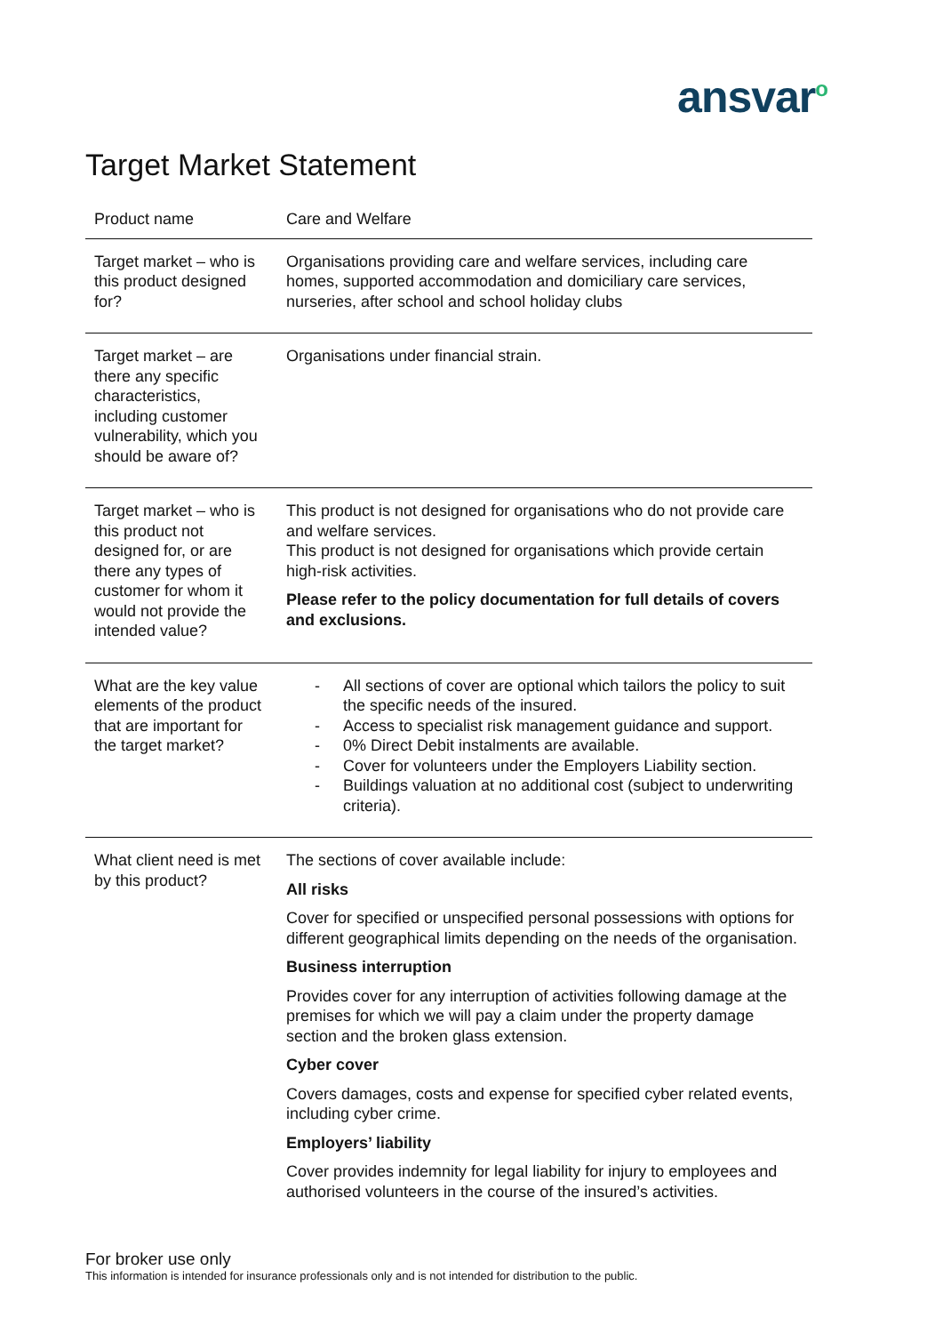ansvar<sup>o</sup>
Target Market Statement
| Product name | Care and Welfare |
| Target market – who is this product designed for? | Organisations providing care and welfare services, including care homes, supported accommodation and domiciliary care services, nurseries, after school and school holiday clubs |
| Target market – are there any specific characteristics, including customer vulnerability, which you should be aware of? | Organisations under financial strain. |
| Target market – who is this product not designed for, or are there any types of customer for whom it would not provide the intended value? | This product is not designed for organisations who do not provide care and welfare services. This product is not designed for organisations which provide certain high-risk activities. Please refer to the policy documentation for full details of covers and exclusions. |
| What are the key value elements of the product that are important for the target market? | - All sections of cover are optional which tailors the policy to suit the specific needs of the insured. - Access to specialist risk management guidance and support. - 0% Direct Debit instalments are available. - Cover for volunteers under the Employers Liability section. - Buildings valuation at no additional cost (subject to underwriting criteria). |
| What client need is met by this product? | The sections of cover available include: All risks Cover for specified or unspecified personal possessions with options for different geographical limits depending on the needs of the organisation. Business interruption Provides cover for any interruption of activities following damage at the premises for which we will pay a claim under the property damage section and the broken glass extension. Cyber cover Covers damages, costs and expense for specified cyber related events, including cyber crime. Employers’ liability Cover provides indemnity for legal liability for injury to employees and authorised volunteers in the course of the insured’s activities. |
For broker use only
This information is intended for insurance professionals only and is not intended for distribution to the public.